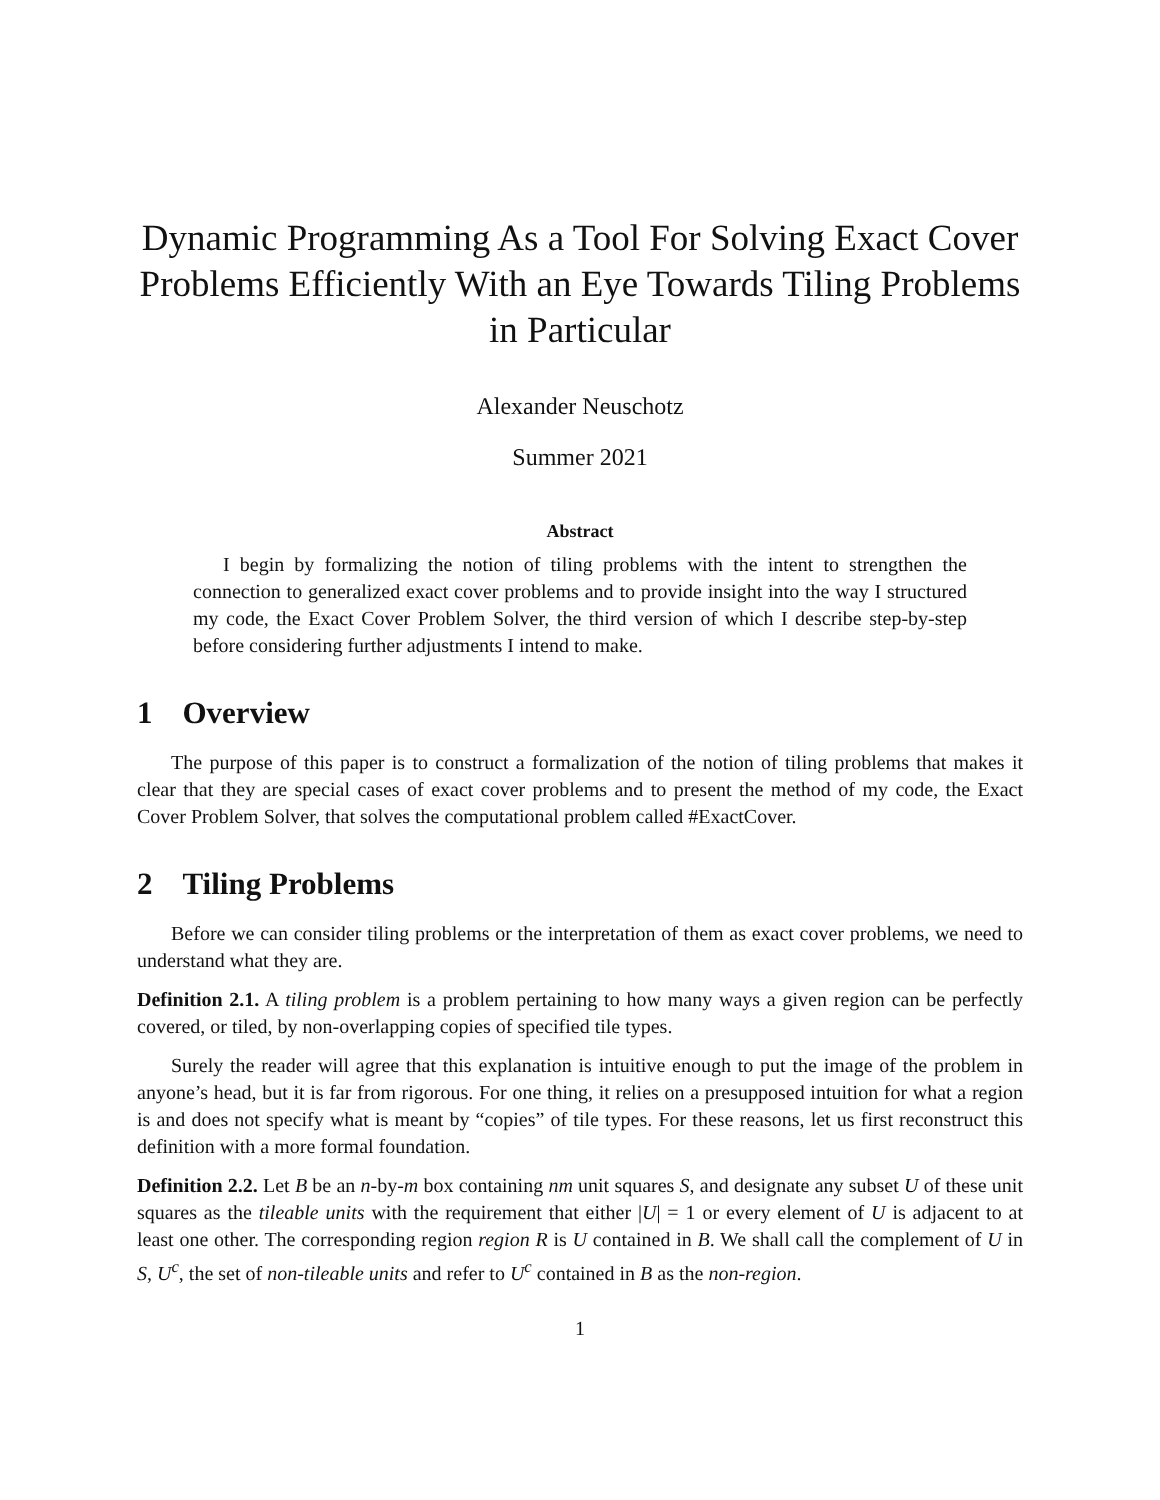Dynamic Programming As a Tool For Solving Exact Cover Problems Efficiently With an Eye Towards Tiling Problems in Particular
Alexander Neuschotz
Summer 2021
Abstract
I begin by formalizing the notion of tiling problems with the intent to strengthen the connection to generalized exact cover problems and to provide insight into the way I structured my code, the Exact Cover Problem Solver, the third version of which I describe step-by-step before considering further adjustments I intend to make.
1 Overview
The purpose of this paper is to construct a formalization of the notion of tiling problems that makes it clear that they are special cases of exact cover problems and to present the method of my code, the Exact Cover Problem Solver, that solves the computational problem called #ExactCover.
2 Tiling Problems
Before we can consider tiling problems or the interpretation of them as exact cover problems, we need to understand what they are.
Definition 2.1. A tiling problem is a problem pertaining to how many ways a given region can be perfectly covered, or tiled, by non-overlapping copies of specified tile types.
Surely the reader will agree that this explanation is intuitive enough to put the image of the problem in anyone’s head, but it is far from rigorous. For one thing, it relies on a presupposed intuition for what a region is and does not specify what is meant by “copies” of tile types. For these reasons, let us first reconstruct this definition with a more formal foundation.
Definition 2.2. Let B be an n-by-m box containing nm unit squares S, and designate any subset U of these unit squares as the tileable units with the requirement that either |U| = 1 or every element of U is adjacent to at least one other. The corresponding region region R is U contained in B. We shall call the complement of U in S, U<sup>c</sup>, the set of non-tileable units and refer to U<sup>c</sup> contained in B as the non-region.
1